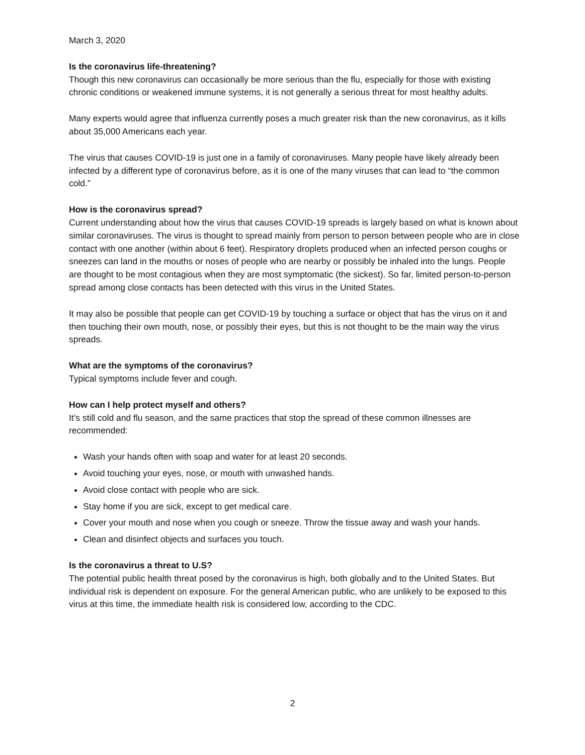March 3, 2020
Is the coronavirus life-threatening?
Though this new coronavirus can occasionally be more serious than the flu, especially for those with existing chronic conditions or weakened immune systems, it is not generally a serious threat for most healthy adults.
Many experts would agree that influenza currently poses a much greater risk than the new coronavirus, as it kills about 35,000 Americans each year.
The virus that causes COVID-19 is just one in a family of coronaviruses. Many people have likely already been infected by a different type of coronavirus before, as it is one of the many viruses that can lead to “the common cold.”
How is the coronavirus spread?
Current understanding about how the virus that causes COVID-19 spreads is largely based on what is known about similar coronaviruses. The virus is thought to spread mainly from person to person between people who are in close contact with one another (within about 6 feet). Respiratory droplets produced when an infected person coughs or sneezes can land in the mouths or noses of people who are nearby or possibly be inhaled into the lungs. People are thought to be most contagious when they are most symptomatic (the sickest). So far, limited person-to-person spread among close contacts has been detected with this virus in the United States.
It may also be possible that people can get COVID-19 by touching a surface or object that has the virus on it and then touching their own mouth, nose, or possibly their eyes, but this is not thought to be the main way the virus spreads.
What are the symptoms of the coronavirus?
Typical symptoms include fever and cough.
How can I help protect myself and others?
It’s still cold and flu season, and the same practices that stop the spread of these common illnesses are recommended:
Wash your hands often with soap and water for at least 20 seconds.
Avoid touching your eyes, nose, or mouth with unwashed hands.
Avoid close contact with people who are sick.
Stay home if you are sick, except to get medical care.
Cover your mouth and nose when you cough or sneeze. Throw the tissue away and wash your hands.
Clean and disinfect objects and surfaces you touch.
Is the coronavirus a threat to U.S?
The potential public health threat posed by the coronavirus is high, both globally and to the United States. But individual risk is dependent on exposure. For the general American public, who are unlikely to be exposed to this virus at this time, the immediate health risk is considered low, according to the CDC.
2